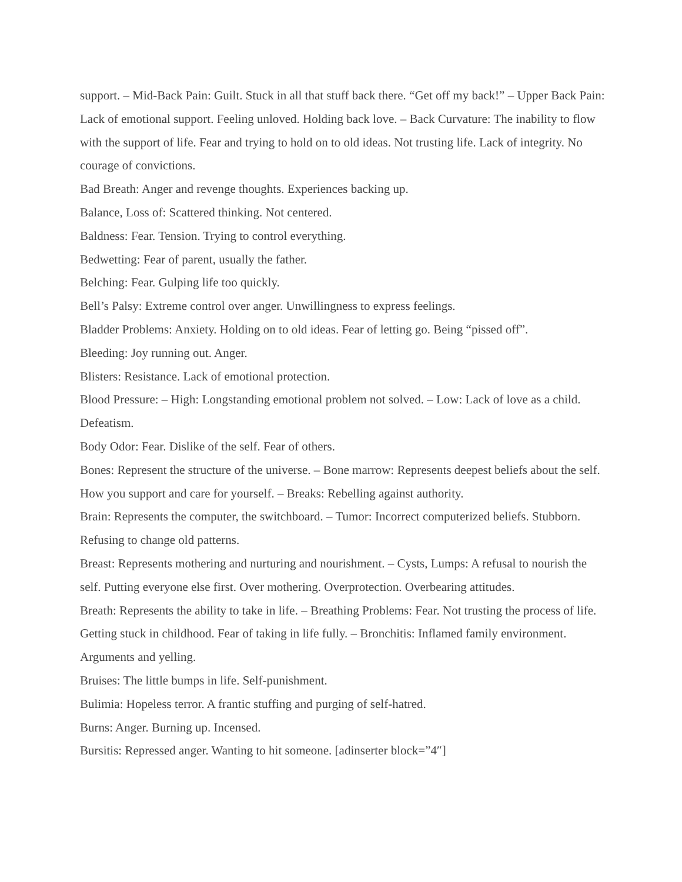support. – Mid-Back Pain: Guilt. Stuck in all that stuff back there. “Get off my back!” – Upper Back Pain: Lack of emotional support. Feeling unloved. Holding back love. – Back Curvature: The inability to flow with the support of life. Fear and trying to hold on to old ideas. Not trusting life. Lack of integrity. No courage of convictions.
Bad Breath: Anger and revenge thoughts. Experiences backing up.
Balance, Loss of: Scattered thinking. Not centered.
Baldness: Fear. Tension. Trying to control everything.
Bedwetting: Fear of parent, usually the father.
Belching: Fear. Gulping life too quickly.
Bell’s Palsy: Extreme control over anger. Unwillingness to express feelings.
Bladder Problems: Anxiety. Holding on to old ideas. Fear of letting go. Being “pissed off”.
Bleeding: Joy running out. Anger.
Blisters: Resistance. Lack of emotional protection.
Blood Pressure: – High: Longstanding emotional problem not solved. – Low: Lack of love as a child. Defeatism.
Body Odor: Fear. Dislike of the self. Fear of others.
Bones: Represent the structure of the universe. – Bone marrow: Represents deepest beliefs about the self. How you support and care for yourself. – Breaks: Rebelling against authority.
Brain: Represents the computer, the switchboard. – Tumor: Incorrect computerized beliefs. Stubborn. Refusing to change old patterns.
Breast: Represents mothering and nurturing and nourishment. – Cysts, Lumps: A refusal to nourish the self. Putting everyone else first. Over mothering. Overprotection. Overbearing attitudes.
Breath: Represents the ability to take in life. – Breathing Problems: Fear. Not trusting the process of life. Getting stuck in childhood. Fear of taking in life fully. – Bronchitis: Inflamed family environment. Arguments and yelling.
Bruises: The little bumps in life. Self-punishment.
Bulimia: Hopeless terror. A frantic stuffing and purging of self-hatred.
Burns: Anger. Burning up. Incensed.
Bursitis: Repressed anger. Wanting to hit someone. [adinserter block=”4″]